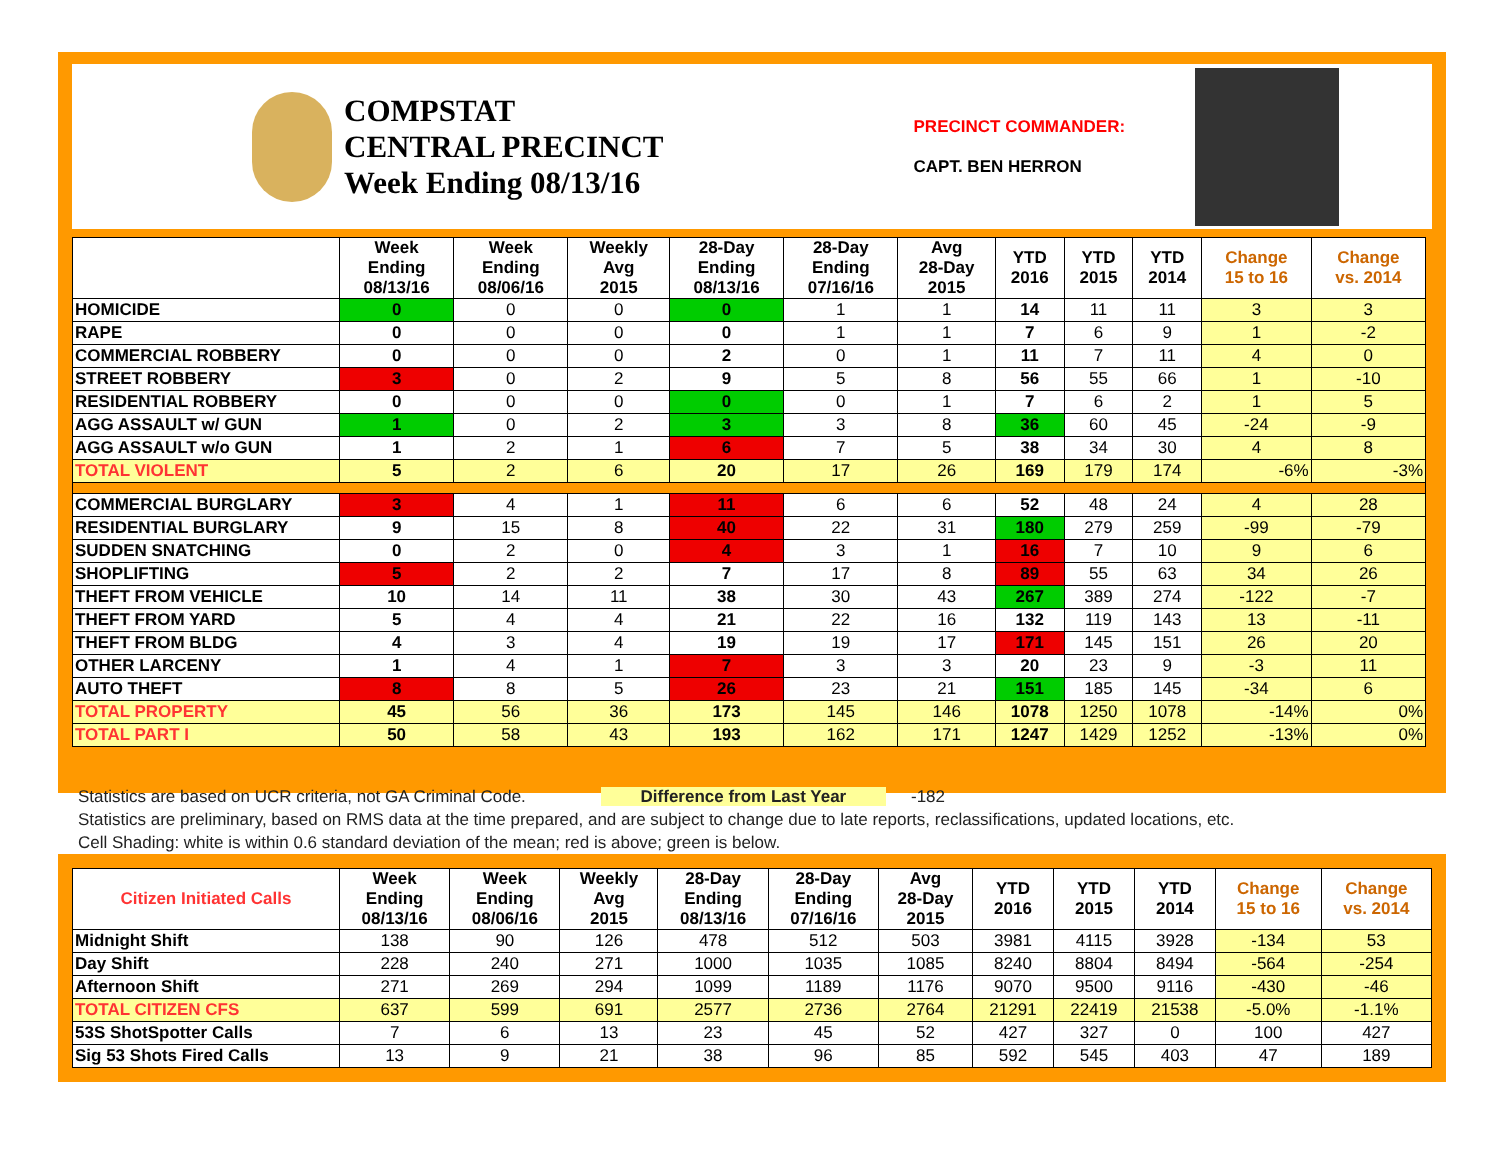COMPSTAT
CENTRAL PRECINCT
Week Ending 08/13/16
PRECINCT COMMANDER:
CAPT. BEN HERRON
| | Week Ending 08/13/16 | Week Ending 08/06/16 | Weekly Avg 2015 | 28-Day Ending 08/13/16 | 28-Day Ending 07/16/16 | Avg 28-Day 2015 | YTD 2016 | YTD 2015 | YTD 2014 | Change 15 to 16 | Change vs. 2014 |
| --- | --- | --- | --- | --- | --- | --- | --- | --- | --- | --- | --- |
| HOMICIDE | 0 | 0 | 0 | 0 | 1 | 1 | 14 | 11 | 11 | 3 | 3 |
| RAPE | 0 | 0 | 0 | 0 | 1 | 1 | 7 | 6 | 9 | 1 | -2 |
| COMMERCIAL ROBBERY | 0 | 0 | 0 | 2 | 0 | 1 | 11 | 7 | 11 | 4 | 0 |
| STREET ROBBERY | 3 | 0 | 2 | 9 | 5 | 8 | 56 | 55 | 66 | 1 | -10 |
| RESIDENTIAL ROBBERY | 0 | 0 | 0 | 0 | 0 | 1 | 7 | 6 | 2 | 1 | 5 |
| AGG ASSAULT w/ GUN | 1 | 0 | 2 | 3 | 3 | 8 | 36 | 60 | 45 | -24 | -9 |
| AGG ASSAULT w/o GUN | 1 | 2 | 1 | 6 | 7 | 5 | 38 | 34 | 30 | 4 | 8 |
| TOTAL VIOLENT | 5 | 2 | 6 | 20 | 17 | 26 | 169 | 179 | 174 | -6% | -3% |
| COMMERCIAL BURGLARY | 3 | 4 | 1 | 11 | 6 | 6 | 52 | 48 | 24 | 4 | 28 |
| RESIDENTIAL BURGLARY | 9 | 15 | 8 | 40 | 22 | 31 | 180 | 279 | 259 | -99 | -79 |
| SUDDEN SNATCHING | 0 | 2 | 0 | 4 | 3 | 1 | 16 | 7 | 10 | 9 | 6 |
| SHOPLIFTING | 5 | 2 | 2 | 7 | 17 | 8 | 89 | 55 | 63 | 34 | 26 |
| THEFT FROM VEHICLE | 10 | 14 | 11 | 38 | 30 | 43 | 267 | 389 | 274 | -122 | -7 |
| THEFT FROM YARD | 5 | 4 | 4 | 21 | 22 | 16 | 132 | 119 | 143 | 13 | -11 |
| THEFT FROM BLDG | 4 | 3 | 4 | 19 | 19 | 17 | 171 | 145 | 151 | 26 | 20 |
| OTHER LARCENY | 1 | 4 | 1 | 7 | 3 | 3 | 20 | 23 | 9 | -3 | 11 |
| AUTO THEFT | 8 | 8 | 5 | 26 | 23 | 21 | 151 | 185 | 145 | -34 | 6 |
| TOTAL PROPERTY | 45 | 56 | 36 | 173 | 145 | 146 | 1078 | 1250 | 1078 | -14% | 0% |
| TOTAL PART I | 50 | 58 | 43 | 193 | 162 | 171 | 1247 | 1429 | 1252 | -13% | 0% |
Statistics are based on UCR criteria, not GA Criminal Code. Difference from Last Year -182
Statistics are preliminary, based on RMS data at the time prepared, and are subject to change due to late reports, reclassifications, updated locations, etc.
Cell Shading: white is within 0.6 standard deviation of the mean; red is above; green is below.
| Citizen Initiated Calls | Week Ending 08/13/16 | Week Ending 08/06/16 | Weekly Avg 2015 | 28-Day Ending 08/13/16 | 28-Day Ending 07/16/16 | Avg 28-Day 2015 | YTD 2016 | YTD 2015 | YTD 2014 | Change 15 to 16 | Change vs. 2014 |
| --- | --- | --- | --- | --- | --- | --- | --- | --- | --- | --- | --- |
| Midnight Shift | 138 | 90 | 126 | 478 | 512 | 503 | 3981 | 4115 | 3928 | -134 | 53 |
| Day Shift | 228 | 240 | 271 | 1000 | 1035 | 1085 | 8240 | 8804 | 8494 | -564 | -254 |
| Afternoon Shift | 271 | 269 | 294 | 1099 | 1189 | 1176 | 9070 | 9500 | 9116 | -430 | -46 |
| TOTAL CITIZEN CFS | 637 | 599 | 691 | 2577 | 2736 | 2764 | 21291 | 22419 | 21538 | -5.0% | -1.1% |
| 53S ShotSpotter Calls | 7 | 6 | 13 | 23 | 45 | 52 | 427 | 327 | 0 | 100 | 427 |
| Sig 53 Shots Fired Calls | 13 | 9 | 21 | 38 | 96 | 85 | 592 | 545 | 403 | 47 | 189 |